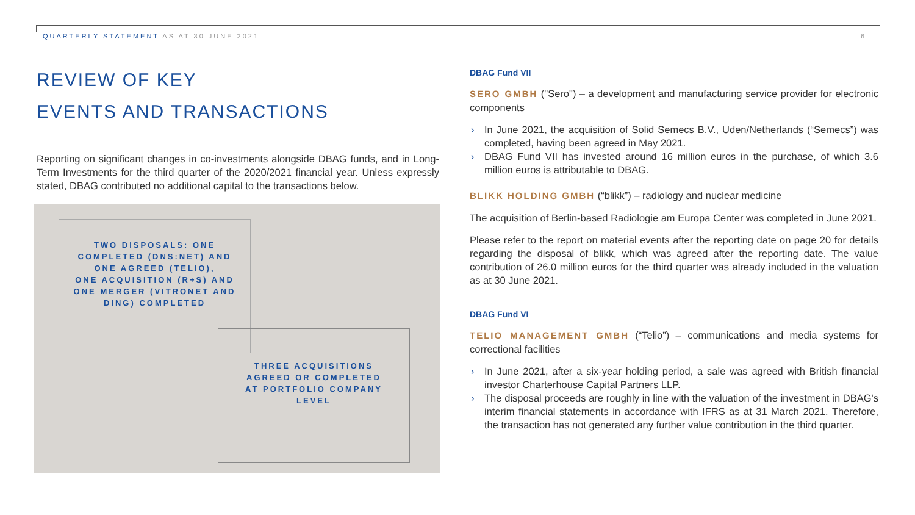QUARTERLY STATEMENT AS AT 30 JUNE 2021
6
REVIEW OF KEY
EVENTS AND TRANSACTIONS
Reporting on significant changes in co-investments alongside DBAG funds, and in Long-Term Investments for the third quarter of the 2020/2021 financial year. Unless expressly stated, DBAG contributed no additional capital to the transactions below.
TWO DISPOSALS: ONE
COMPLETED (DNS:NET) AND
ONE AGREED (TELIO),
ONE ACQUISITION (R+S) AND
ONE MERGER (VITRONET AND
DING) COMPLETED
THREE ACQUISITIONS
AGREED OR COMPLETED
AT PORTFOLIO COMPANY
LEVEL
DBAG Fund VII
SERO GMBH ("Sero") – a development and manufacturing service provider for electronic components
› In June 2021, the acquisition of Solid Semecs B.V., Uden/Netherlands (“Semecs”) was completed, having been agreed in May 2021.
› DBAG Fund VII has invested around 16 million euros in the purchase, of which 3.6 million euros is attributable to DBAG.
BLIKK HOLDING GMBH (“blikk”) – radiology and nuclear medicine
The acquisition of Berlin-based Radiologie am Europa Center was completed in June 2021.
Please refer to the report on material events after the reporting date on page 20 for details regarding the disposal of blikk, which was agreed after the reporting date. The value contribution of 26.0 million euros for the third quarter was already included in the valuation as at 30 June 2021.
DBAG Fund VI
TELIO MANAGEMENT GMBH (“Telio”) – communications and media systems for correctional facilities
› In June 2021, after a six-year holding period, a sale was agreed with British financial investor Charterhouse Capital Partners LLP.
› The disposal proceeds are roughly in line with the valuation of the investment in DBAG's interim financial statements in accordance with IFRS as at 31 March 2021. Therefore, the transaction has not generated any further value contribution in the third quarter.